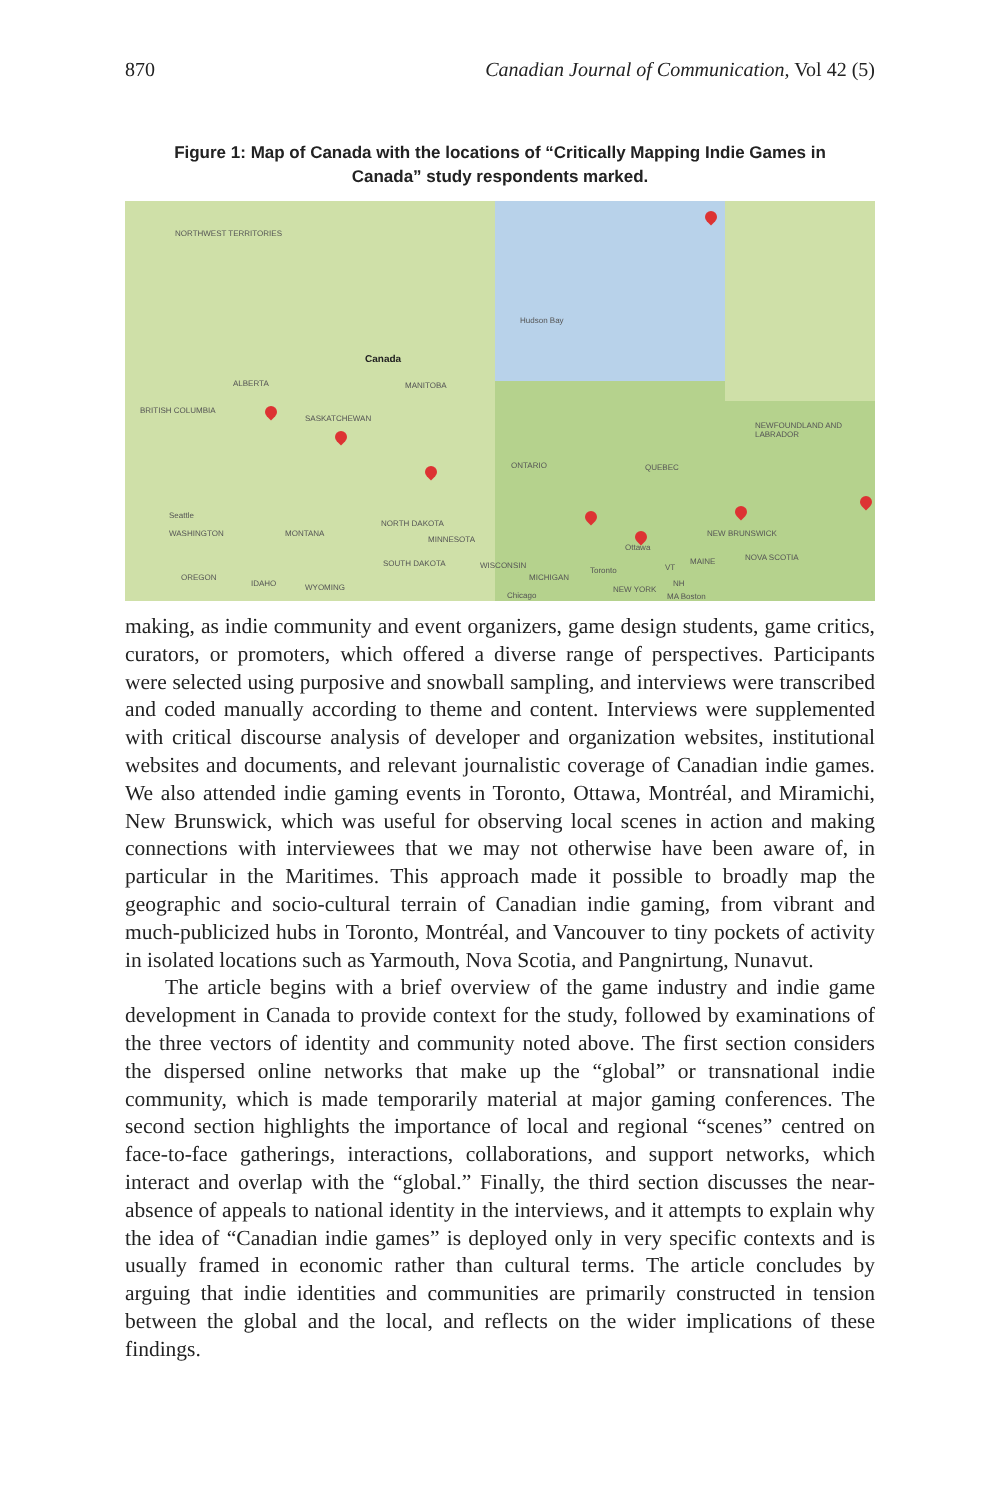870 Canadian Journal of Communication, Vol 42 (5)
Figure 1: Map of Canada with the locations of “Critically Mapping Indie Games in Canada” study respondents marked.
NORTHWEST TERRITORIES
Hudson Bay
Canada
ALBERTA MANITOBA
BRITISH COLUMBIA
SASKATCHEWAN
NEWFOUNDLAND AND LABRADOR
ONTARIO QUEBEC
Seattle
WASHINGTON MONTANA
NORTH DAKOTA
MINNESOTA
Ottawa
NEW BRUNSWICK
MAINE NOVA SCOTIA
SOUTH DAKOTA WISCONSIN
Toronto VT
OREGON
IDAHO WYOMING
MICHIGAN
NH
NEW YORK
Chicago MA Boston
making, as indie community and event organizers, game design students, game critics, curators, or promoters, which offered a diverse range of perspectives. Participants were selected using purposive and snowball sampling, and interviews were transcribed and coded manually according to theme and content. Interviews were supplemented with critical discourse analysis of developer and organization websites, institutional websites and documents, and relevant journalistic coverage of Canadian indie games. We also attended indie gaming events in Toronto, Ottawa, Montréal, and Miramichi, New Brunswick, which was useful for observing local scenes in action and making connections with interviewees that we may not otherwise have been aware of, in particular in the Maritimes. This approach made it possible to broadly map the geographic and socio-cultural terrain of Canadian indie gaming, from vibrant and much-publicized hubs in Toronto, Montréal, and Vancouver to tiny pockets of activity in isolated locations such as Yarmouth, Nova Scotia, and Pangnirtung, Nunavut.
The article begins with a brief overview of the game industry and indie game development in Canada to provide context for the study, followed by examinations of the three vectors of identity and community noted above. The first section considers the dispersed online networks that make up the “global” or transnational indie community, which is made temporarily material at major gaming conferences. The second section highlights the importance of local and regional “scenes” centred on face-to-face gatherings, interactions, collaborations, and support networks, which interact and overlap with the “global.” Finally, the third section discusses the near-absence of appeals to national identity in the interviews, and it attempts to explain why the idea of “Canadian indie games” is deployed only in very specific contexts and is usually framed in economic rather than cultural terms. The article concludes by arguing that indie identities and communities are primarily constructed in tension between the global and the local, and reflects on the wider implications of these findings.